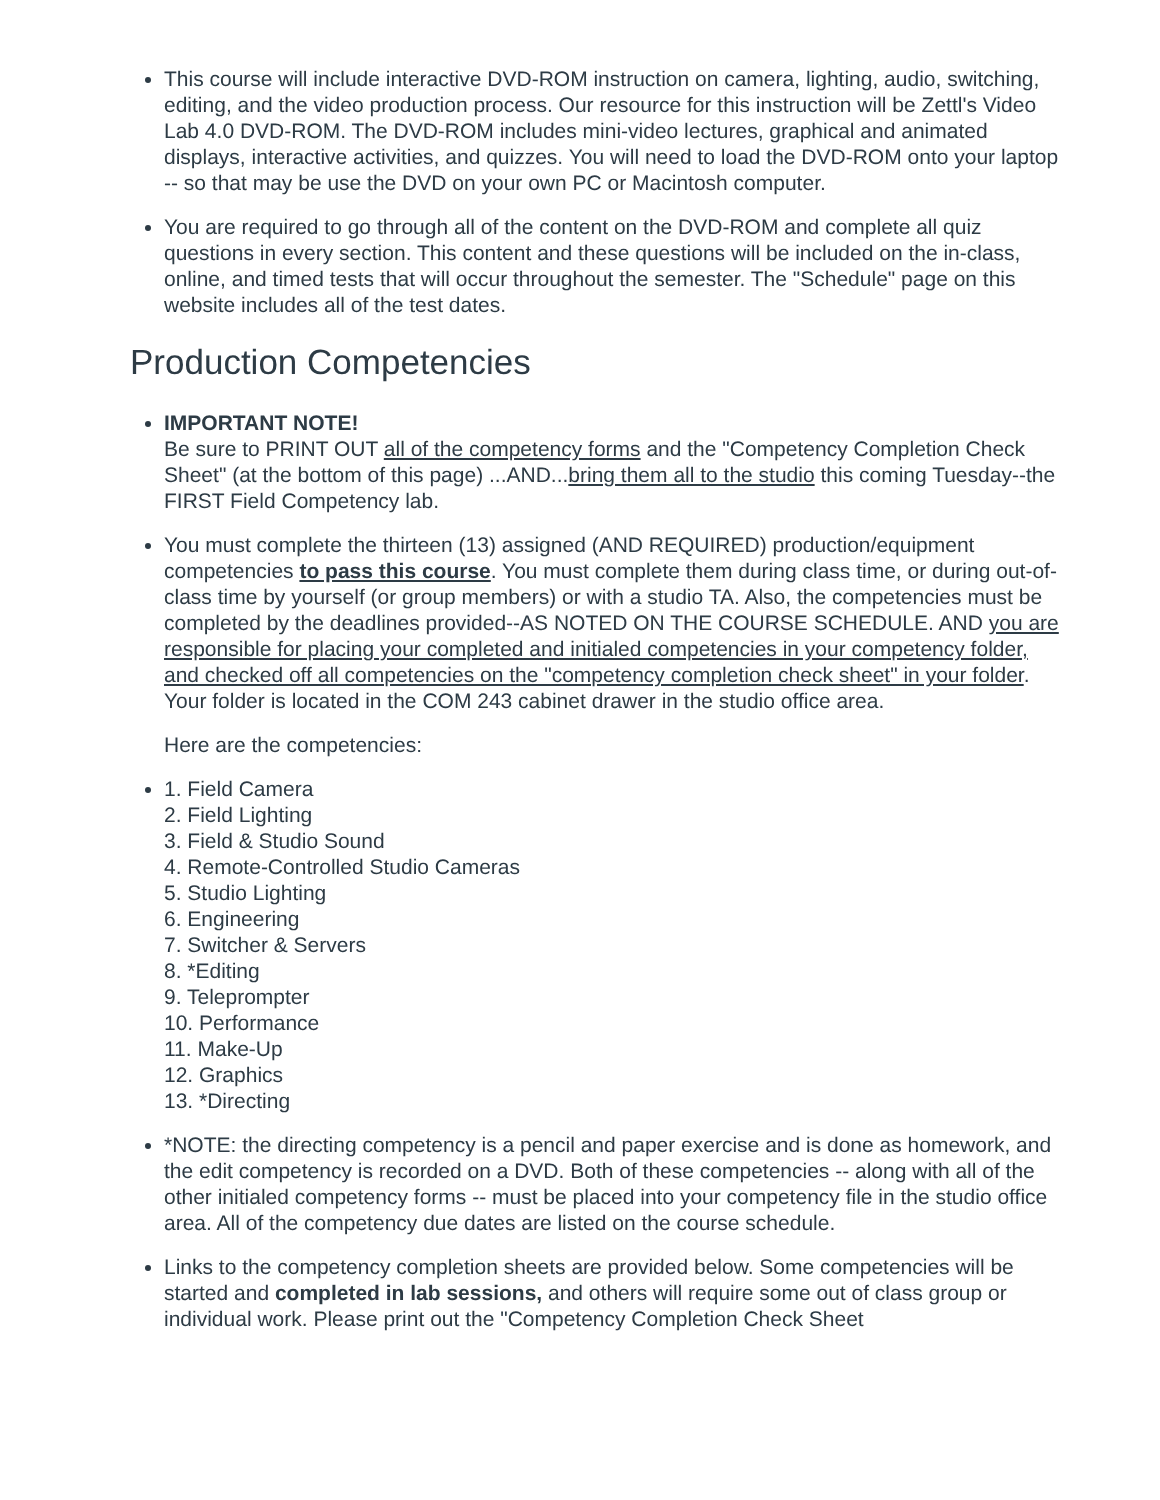This course will include interactive DVD-ROM instruction on camera, lighting, audio, switching, editing, and the video production process. Our resource for this instruction will be Zettl's Video Lab 4.0 DVD-ROM. The DVD-ROM includes mini-video lectures, graphical and animated displays, interactive activities, and quizzes. You will need to load the DVD-ROM onto your laptop -- so that may be use the DVD on your own PC or Macintosh computer.
You are required to go through all of the content on the DVD-ROM and complete all quiz questions in every section. This content and these questions will be included on the in-class, online, and timed tests that will occur throughout the semester. The "Schedule" page on this website includes all of the test dates.
Production Competencies
IMPORTANT NOTE!
Be sure to PRINT OUT all of the competency forms and the "Competency Completion Check Sheet" (at the bottom of this page) ...AND...bring them all to the studio this coming Tuesday--the FIRST Field Competency lab.
You must complete the thirteen (13) assigned (AND REQUIRED) production/equipment competencies to pass this course. You must complete them during class time, or during out-of-class time by yourself (or group members) or with a studio TA. Also, the competencies must be completed by the deadlines provided--AS NOTED ON THE COURSE SCHEDULE. AND you are responsible for placing your completed and initialed competencies in your competency folder, and checked off all competencies on the "competency completion check sheet" in your folder. Your folder is located in the COM 243 cabinet drawer in the studio office area.
Here are the competencies:
1. Field Camera
2. Field Lighting
3. Field & Studio Sound
4. Remote-Controlled Studio Cameras
5. Studio Lighting
6. Engineering
7. Switcher & Servers
8. *Editing
9. Teleprompter
10. Performance
11. Make-Up
12. Graphics
13. *Directing
*NOTE: the directing competency is a pencil and paper exercise and is done as homework, and the edit competency is recorded on a DVD. Both of these competencies -- along with all of the other initialed competency forms -- must be placed into your competency file in the studio office area. All of the competency due dates are listed on the course schedule.
Links to the competency completion sheets are provided below. Some competencies will be started and completed in lab sessions, and others will require some out of class group or individual work. Please print out the "Competency Completion Check Sheet